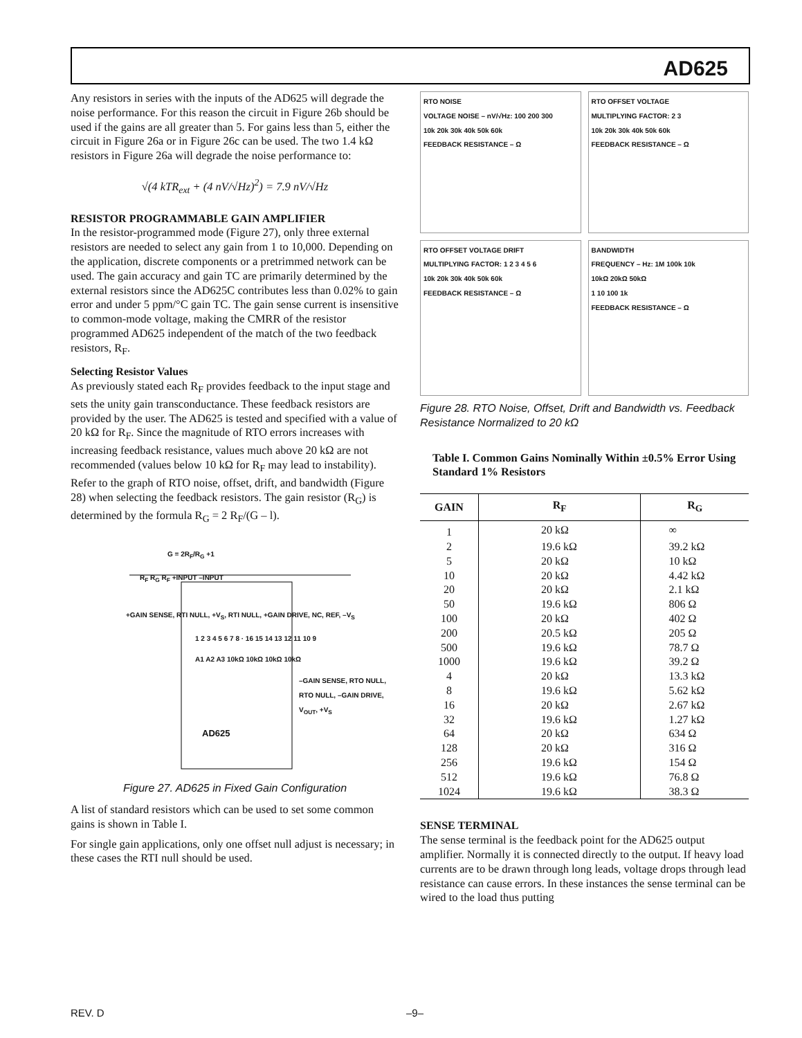AD625
Any resistors in series with the inputs of the AD625 will degrade the noise performance. For this reason the circuit in Figure 26b should be used if the gains are all greater than 5. For gains less than 5, either the circuit in Figure 26a or in Figure 26c can be used. The two 1.4 kΩ resistors in Figure 26a will degrade the noise performance to:
√(4 kTR<sub>ext</sub> + (4 nV/√Hz)<sup>2</sup>) = 7.9 nV/√Hz
RESISTOR PROGRAMMABLE GAIN AMPLIFIER
In the resistor-programmed mode (Figure 27), only three external resistors are needed to select any gain from 1 to 10,000. Depending on the application, discrete components or a pretrimmed network can be used. The gain accuracy and gain TC are primarily determined by the external resistors since the AD625C contributes less than 0.02% to gain error and under 5 ppm/°C gain TC. The gain sense current is insensitive to common-mode voltage, making the CMRR of the resistor programmed AD625 independent of the match of the two feedback resistors, R<sub>F</sub>.
Selecting Resistor Values
As previously stated each R<sub>F</sub> provides feedback to the input stage and sets the unity gain transconductance. These feedback resistors are provided by the user. The AD625 is tested and specified with a value of 20 kΩ for R<sub>F</sub>. Since the magnitude of RTO errors increases with increasing feedback resistance, values much above 20 kΩ are not recommended (values below 10 kΩ for R<sub>F</sub> may lead to instability). Refer to the graph of RTO noise, offset, drift, and bandwidth (Figure 28) when selecting the feedback resistors. The gain resistor (R<sub>G</sub>) is determined by the formula R<sub>G</sub> = 2 R<sub>F</sub>/(G – l).
G = 2R<sub>F</sub>/R<sub>G</sub> +1
R<sub>F</sub> R<sub>G</sub> R<sub>F</sub> +INPUT –INPUT
+GAIN SENSE, RTI NULL, +V<sub>S</sub>, RTI NULL, +GAIN DRIVE, NC, REF, –V<sub>S</sub>
1 2 3 4 5 6 7 8 · 16 15 14 13 12 11 10 9
A1 A2 A3 10kΩ 10kΩ 10kΩ 10kΩ
–GAIN SENSE, RTO NULL, RTO NULL, –GAIN DRIVE, V<sub>OUT</sub>, +V<sub>S</sub>
AD625
Figure 27. AD625 in Fixed Gain Configuration
A list of standard resistors which can be used to set some common gains is shown in Table I.
For single gain applications, only one offset null adjust is necessary; in these cases the RTI null should be used.
RTO NOISE
VOLTAGE NOISE – nV/√Hz: 100 200 300
10k 20k 30k 40k 50k 60k
FEEDBACK RESISTANCE – Ω
RTO OFFSET VOLTAGE
MULTIPLYING FACTOR: 2 3
10k 20k 30k 40k 50k 60k
FEEDBACK RESISTANCE – Ω
RTO OFFSET VOLTAGE DRIFT
MULTIPLYING FACTOR: 1 2 3 4 5 6
10k 20k 30k 40k 50k 60k
FEEDBACK RESISTANCE – Ω
BANDWIDTH
FREQUENCY – Hz: 1M 100k 10k
10kΩ 20kΩ 50kΩ
1 10 100 1k
FEEDBACK RESISTANCE – Ω
Figure 28. RTO Noise, Offset, Drift and Bandwidth vs. Feedback Resistance Normalized to 20 kΩ
Table I. Common Gains Nominally Within ±0.5% Error Using Standard 1% Resistors
| GAIN | R<sub>F</sub> | R<sub>G</sub> |
| --- | --- | --- |
| 1 | 20 kΩ | ∞ |
| 2 | 19.6 kΩ | 39.2 kΩ |
| 5 | 20 kΩ | 10 kΩ |
| 10 | 20 kΩ | 4.42 kΩ |
| 20 | 20 kΩ | 2.1 kΩ |
| 50 | 19.6 kΩ | 806 Ω |
| 100 | 20 kΩ | 402 Ω |
| 200 | 20.5 kΩ | 205 Ω |
| 500 | 19.6 kΩ | 78.7 Ω |
| 1000 | 19.6 kΩ | 39.2 Ω |
| 4 | 20 kΩ | 13.3 kΩ |
| 8 | 19.6 kΩ | 5.62 kΩ |
| 16 | 20 kΩ | 2.67 kΩ |
| 32 | 19.6 kΩ | 1.27 kΩ |
| 64 | 20 kΩ | 634 Ω |
| 128 | 20 kΩ | 316 Ω |
| 256 | 19.6 kΩ | 154 Ω |
| 512 | 19.6 kΩ | 76.8 Ω |
| 1024 | 19.6 kΩ | 38.3 Ω |
SENSE TERMINAL
The sense terminal is the feedback point for the AD625 output amplifier. Normally it is connected directly to the output. If heavy load currents are to be drawn through long leads, voltage drops through lead resistance can cause errors. In these instances the sense terminal can be wired to the load thus putting
REV. D –9–